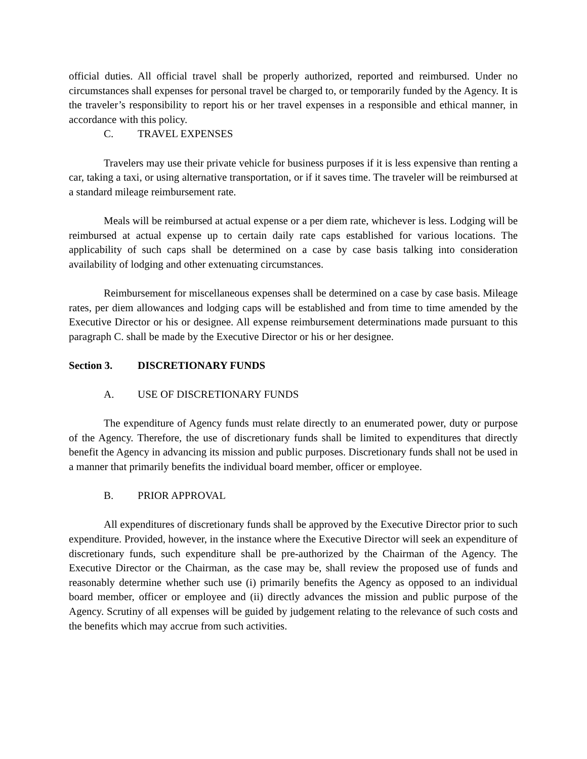official duties. All official travel shall be properly authorized, reported and reimbursed. Under no circumstances shall expenses for personal travel be charged to, or temporarily funded by the Agency. It is the traveler’s responsibility to report his or her travel expenses in a responsible and ethical manner, in accordance with this policy.
C. TRAVEL EXPENSES
Travelers may use their private vehicle for business purposes if it is less expensive than renting a car, taking a taxi, or using alternative transportation, or if it saves time. The traveler will be reimbursed at a standard mileage reimbursement rate.
Meals will be reimbursed at actual expense or a per diem rate, whichever is less. Lodging will be reimbursed at actual expense up to certain daily rate caps established for various locations. The applicability of such caps shall be determined on a case by case basis talking into consideration availability of lodging and other extenuating circumstances.
Reimbursement for miscellaneous expenses shall be determined on a case by case basis. Mileage rates, per diem allowances and lodging caps will be established and from time to time amended by the Executive Director or his or designee. All expense reimbursement determinations made pursuant to this paragraph C. shall be made by the Executive Director or his or her designee.
Section 3. DISCRETIONARY FUNDS
A. USE OF DISCRETIONARY FUNDS
The expenditure of Agency funds must relate directly to an enumerated power, duty or purpose of the Agency. Therefore, the use of discretionary funds shall be limited to expenditures that directly benefit the Agency in advancing its mission and public purposes. Discretionary funds shall not be used in a manner that primarily benefits the individual board member, officer or employee.
B. PRIOR APPROVAL
All expenditures of discretionary funds shall be approved by the Executive Director prior to such expenditure. Provided, however, in the instance where the Executive Director will seek an expenditure of discretionary funds, such expenditure shall be pre-authorized by the Chairman of the Agency. The Executive Director or the Chairman, as the case may be, shall review the proposed use of funds and reasonably determine whether such use (i) primarily benefits the Agency as opposed to an individual board member, officer or employee and (ii) directly advances the mission and public purpose of the Agency. Scrutiny of all expenses will be guided by judgement relating to the relevance of such costs and the benefits which may accrue from such activities.